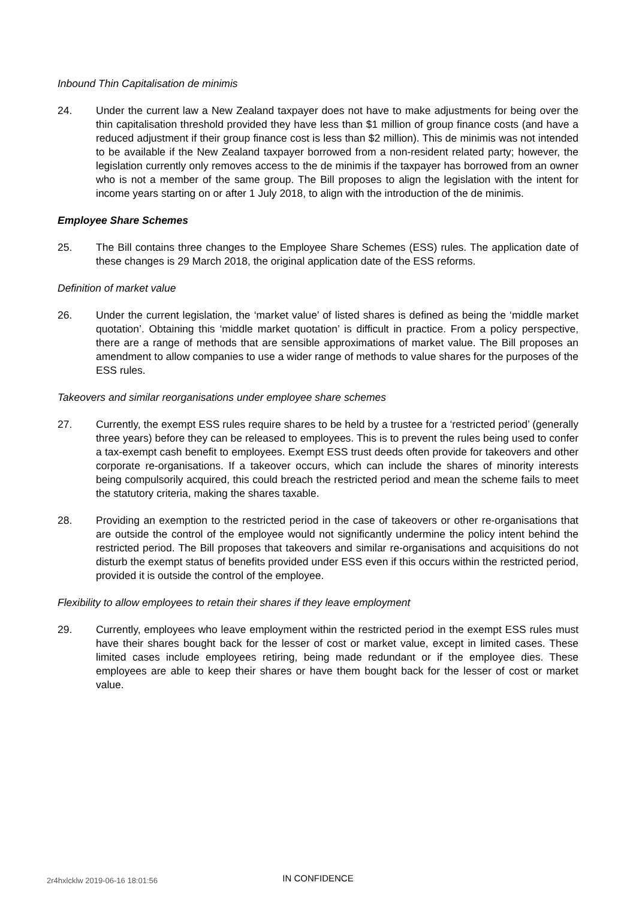Inbound Thin Capitalisation de minimis
24. Under the current law a New Zealand taxpayer does not have to make adjustments for being over the thin capitalisation threshold provided they have less than $1 million of group finance costs (and have a reduced adjustment if their group finance cost is less than $2 million). This de minimis was not intended to be available if the New Zealand taxpayer borrowed from a non-resident related party; however, the legislation currently only removes access to the de minimis if the taxpayer has borrowed from an owner who is not a member of the same group. The Bill proposes to align the legislation with the intent for income years starting on or after 1 July 2018, to align with the introduction of the de minimis.
Employee Share Schemes
25. The Bill contains three changes to the Employee Share Schemes (ESS) rules. The application date of these changes is 29 March 2018, the original application date of the ESS reforms.
Definition of market value
26. Under the current legislation, the ‘market value’ of listed shares is defined as being the ‘middle market quotation’. Obtaining this ‘middle market quotation’ is difficult in practice. From a policy perspective, there are a range of methods that are sensible approximations of market value. The Bill proposes an amendment to allow companies to use a wider range of methods to value shares for the purposes of the ESS rules.
Takeovers and similar reorganisations under employee share schemes
27. Currently, the exempt ESS rules require shares to be held by a trustee for a ‘restricted period’ (generally three years) before they can be released to employees. This is to prevent the rules being used to confer a tax-exempt cash benefit to employees. Exempt ESS trust deeds often provide for takeovers and other corporate re-organisations. If a takeover occurs, which can include the shares of minority interests being compulsorily acquired, this could breach the restricted period and mean the scheme fails to meet the statutory criteria, making the shares taxable.
28. Providing an exemption to the restricted period in the case of takeovers or other re-organisations that are outside the control of the employee would not significantly undermine the policy intent behind the restricted period. The Bill proposes that takeovers and similar re-organisations and acquisitions do not disturb the exempt status of benefits provided under ESS even if this occurs within the restricted period, provided it is outside the control of the employee.
Flexibility to allow employees to retain their shares if they leave employment
29. Currently, employees who leave employment within the restricted period in the exempt ESS rules must have their shares bought back for the lesser of cost or market value, except in limited cases. These limited cases include employees retiring, being made redundant or if the employee dies. These employees are able to keep their shares or have them bought back for the lesser of cost or market value.
2r4hxlcklw 2019-06-16 18:01:56
IN CONFIDENCE